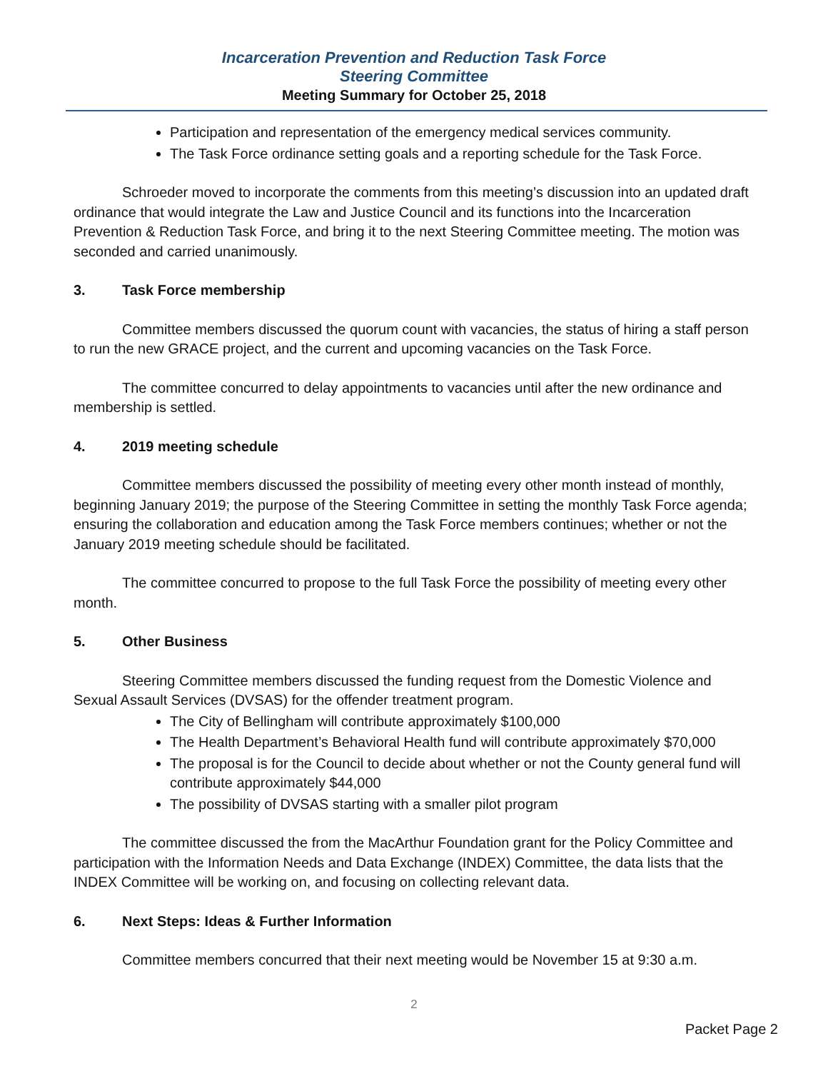Incarceration Prevention and Reduction Task Force
Steering Committee
Meeting Summary for October 25, 2018
Participation and representation of the emergency medical services community.
The Task Force ordinance setting goals and a reporting schedule for the Task Force.
Schroeder moved to incorporate the comments from this meeting’s discussion into an updated draft ordinance that would integrate the Law and Justice Council and its functions into the Incarceration Prevention & Reduction Task Force, and bring it to the next Steering Committee meeting. The motion was seconded and carried unanimously.
3. Task Force membership
Committee members discussed the quorum count with vacancies, the status of hiring a staff person to run the new GRACE project, and the current and upcoming vacancies on the Task Force.
The committee concurred to delay appointments to vacancies until after the new ordinance and membership is settled.
4. 2019 meeting schedule
Committee members discussed the possibility of meeting every other month instead of monthly, beginning January 2019; the purpose of the Steering Committee in setting the monthly Task Force agenda; ensuring the collaboration and education among the Task Force members continues; whether or not the January 2019 meeting schedule should be facilitated.
The committee concurred to propose to the full Task Force the possibility of meeting every other month.
5. Other Business
Steering Committee members discussed the funding request from the Domestic Violence and Sexual Assault Services (DVSAS) for the offender treatment program.
The City of Bellingham will contribute approximately $100,000
The Health Department’s Behavioral Health fund will contribute approximately $70,000
The proposal is for the Council to decide about whether or not the County general fund will contribute approximately $44,000
The possibility of DVSAS starting with a smaller pilot program
The committee discussed the from the MacArthur Foundation grant for the Policy Committee and participation with the Information Needs and Data Exchange (INDEX) Committee, the data lists that the INDEX Committee will be working on, and focusing on collecting relevant data.
6. Next Steps: Ideas & Further Information
Committee members concurred that their next meeting would be November 15 at 9:30 a.m.
2
Packet Page 2